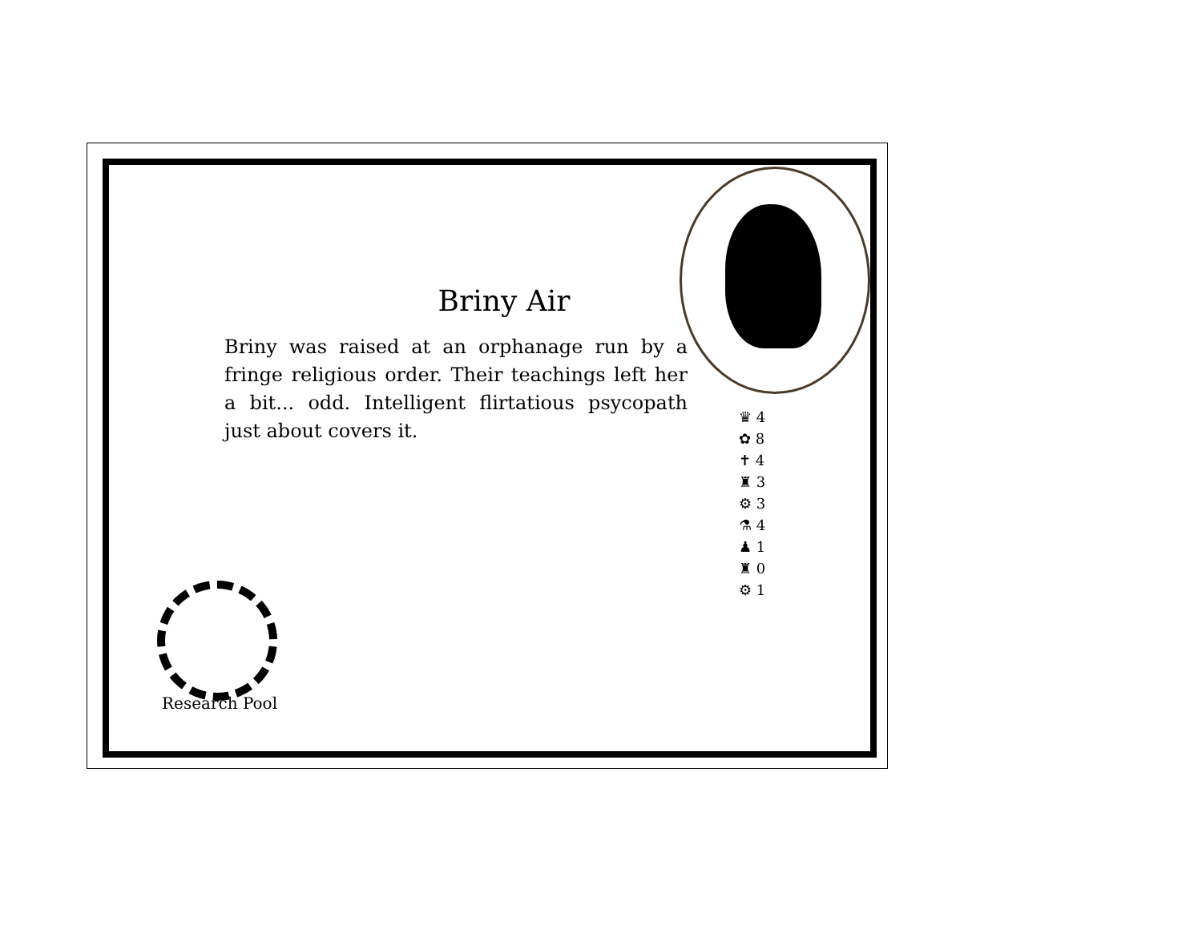Briny Air
Briny was raised at an orphanage run by a fringe religious order. Their teachings left her a bit... odd. Intelligent flirtatious psycopath just about covers it.
♛ 4
✿ 8
✝ 4
♜ 3
⚙ 3
⚗ 4
♟ 1
♜ 0
⚙ 1
Research Pool